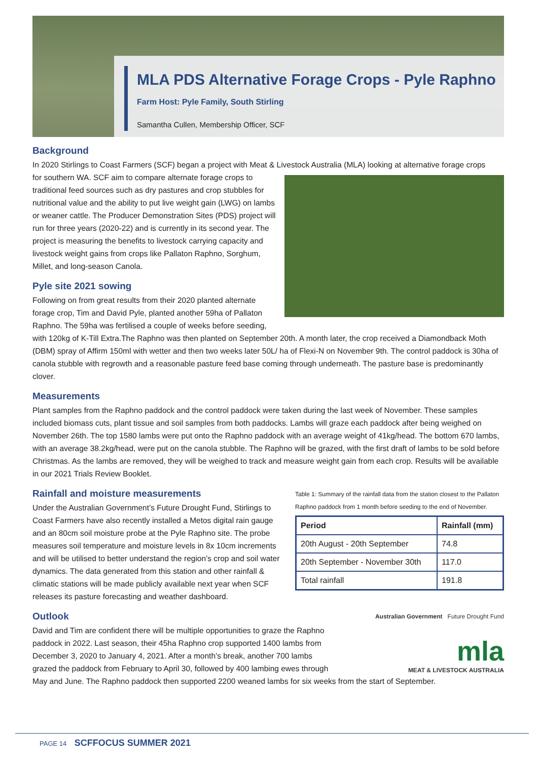MLA PDS Alternative Forage Crops - Pyle Raphno
Farm Host: Pyle Family, South Stirling
Samantha Cullen, Membership Officer, SCF
Background
In 2020 Stirlings to Coast Farmers (SCF) began a project with Meat & Livestock Australia (MLA) looking at alternative forage crops
for southern WA. SCF aim to compare alternate forage crops to traditional feed sources such as dry pastures and crop stubbles for nutritional value and the ability to put live weight gain (LWG) on lambs or weaner cattle. The Producer Demonstration Sites (PDS) project will run for three years (2020-22) and is currently in its second year. The project is measuring the benefits to livestock carrying capacity and livestock weight gains from crops like Pallaton Raphno, Sorghum, Millet, and long-season Canola.
Pyle site 2021 sowing
Following on from great results from their 2020 planted alternate forage crop, Tim and David Pyle, planted another 59ha of Pallaton Raphno. The 59ha was fertilised a couple of weeks before seeding, with 120kg of K-Till Extra.The Raphno was then planted on September 20th. A month later, the crop received a Diamondback Moth (DBM) spray of Affirm 150ml with wetter and then two weeks later 50L/ ha of Flexi-N on November 9th. The control paddock is 30ha of canola stubble with regrowth and a reasonable pasture feed base coming through underneath. The pasture base is predominantly clover.
Measurements
Plant samples from the Raphno paddock and the control paddock were taken during the last week of November. These samples included biomass cuts, plant tissue and soil samples from both paddocks. Lambs will graze each paddock after being weighed on November 26th. The top 1580 lambs were put onto the Raphno paddock with an average weight of 41kg/head. The bottom 670 lambs, with an average 38.2kg/head, were put on the canola stubble. The Raphno will be grazed, with the first draft of lambs to be sold before Christmas. As the lambs are removed, they will be weighed to track and measure weight gain from each crop. Results will be available in our 2021 Trials Review Booklet.
Table 1: Summary of the rainfall data from the station closest to the Pallaton Raphno paddock from 1 month before seeding to the end of November.
| Period | Rainfall (mm) |
| --- | --- |
| 20th August - 20th September | 74.8 |
| 20th September - November 30th | 117.0 |
| Total rainfall | 191.8 |
Rainfall and moisture measurements
Under the Australian Government’s Future Drought Fund, Stirlings to Coast Farmers have also recently installed a Metos digital rain gauge and an 80cm soil moisture probe at the Pyle Raphno site. The probe measures soil temperature and moisture levels in 8x 10cm increments and will be utilised to better understand the region’s crop and soil water dynamics. The data generated from this station and other rainfall & climatic stations will be made publicly available next year when SCF releases its pasture forecasting and weather dashboard.
Australian Government Future Drought Fund
mla
MEAT & LIVESTOCK AUSTRALIA
Outlook
David and Tim are confident there will be multiple opportunities to graze the Raphno paddock in 2022. Last season, their 45ha Raphno crop supported 1400 lambs from December 3, 2020 to January 4, 2021. After a month’s break, another 700 lambs grazed the paddock from February to April 30, followed by 400 lambing ewes through May and June. The Raphno paddock then supported 2200 weaned lambs for six weeks from the start of September.
PAGE 14 SCFFOCUS SUMMER 2021